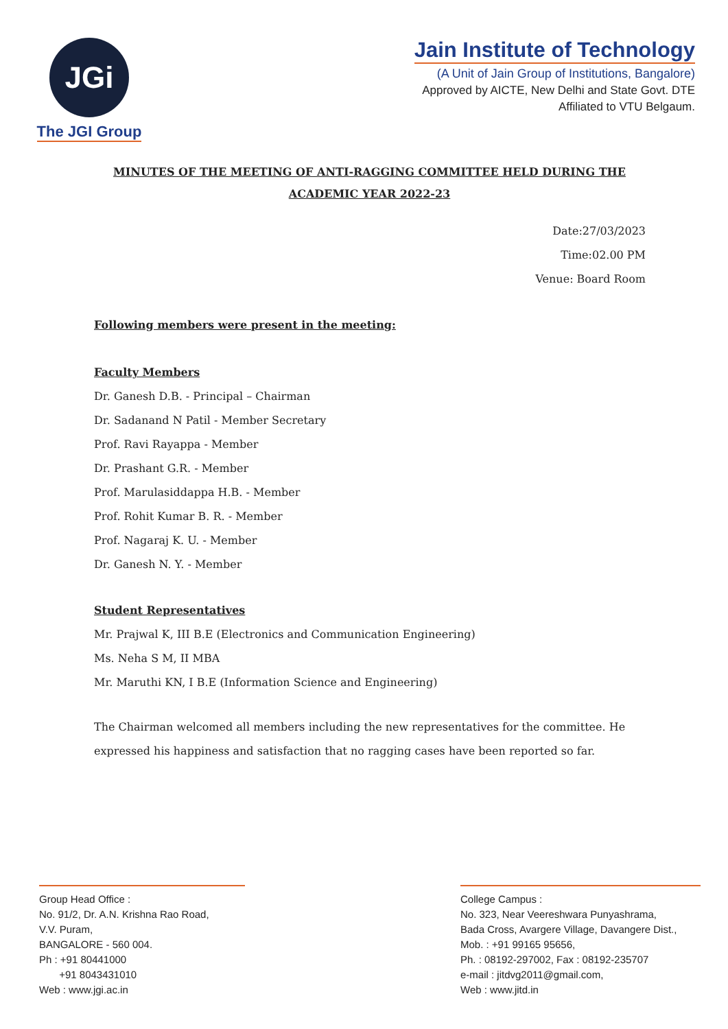JGi
The JGI Group
Jain Institute of Technology
(A Unit of Jain Group of Institutions, Bangalore)
Approved by AICTE, New Delhi and State Govt. DTE
Affiliated to VTU Belgaum.
MINUTES OF THE MEETING OF ANTI-RAGGING COMMITTEE HELD DURING THE ACADEMIC YEAR 2022-23
Date:27/03/2023
Time:02.00 PM
Venue: Board Room
Following members were present in the meeting:
Faculty Members
Dr. Ganesh D.B. - Principal – Chairman
Dr. Sadanand N Patil - Member Secretary
Prof. Ravi Rayappa - Member
Dr. Prashant G.R. - Member
Prof. Marulasiddappa H.B. - Member
Prof. Rohit Kumar B. R. - Member
Prof. Nagaraj K. U. - Member
Dr. Ganesh N. Y. - Member
Student Representatives
Mr. Prajwal K, III B.E (Electronics and Communication Engineering)
Ms. Neha S M, II MBA
Mr. Maruthi KN, I B.E (Information Science and Engineering)
The Chairman welcomed all members including the new representatives for the committee. He expressed his happiness and satisfaction that no ragging cases have been reported so far.
Group Head Office :
No. 91/2, Dr. A.N. Krishna Rao Road,
V.V. Puram,
BANGALORE - 560 004.
Ph : +91 80441000
+91 8043431010
Web : www.jgi.ac.in
College Campus :
No. 323, Near Veereshwara Punyashrama,
Bada Cross, Avargere Village, Davangere Dist.,
Mob. : +91 99165 95656,
Ph. : 08192-297002, Fax : 08192-235707
e-mail : jitdvg2011@gmail.com,
Web : www.jitd.in